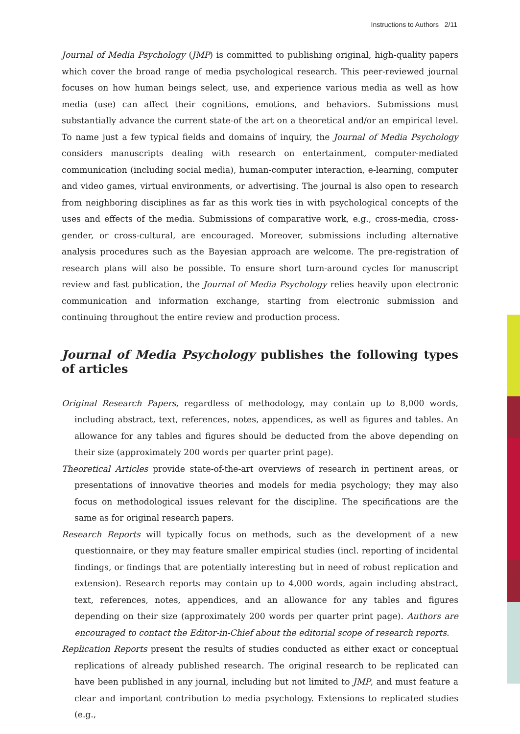Instructions to Authors 2/11
Journal of Media Psychology (JMP) is committed to publishing original, high-quality papers which cover the broad range of media psychological research. This peer-reviewed journal focuses on how human beings select, use, and experience various media as well as how media (use) can affect their cognitions, emotions, and behaviors. Submissions must substantially advance the current state-of the art on a theoretical and/or an empirical level. To name just a few typical fields and domains of inquiry, the Journal of Media Psychology considers manuscripts dealing with research on entertainment, computer-mediated communication (including social media), human-computer interaction, e-learning, computer and video games, virtual environments, or advertising. The journal is also open to research from neighboring disciplines as far as this work ties in with psychological concepts of the uses and effects of the media. Submissions of comparative work, e.g., cross-media, cross-gender, or cross-cultural, are encouraged. Moreover, submissions including alternative analysis procedures such as the Bayesian approach are welcome. The pre-registration of research plans will also be possible. To ensure short turn-around cycles for manuscript review and fast publication, the Journal of Media Psychology relies heavily upon electronic communication and information exchange, starting from electronic submission and continuing throughout the entire review and production process.
Journal of Media Psychology publishes the following types of articles
Original Research Papers, regardless of methodology, may contain up to 8,000 words, including abstract, text, references, notes, appendices, as well as figures and tables. An allowance for any tables and figures should be deducted from the above depending on their size (approximately 200 words per quarter print page).
Theoretical Articles provide state-of-the-art overviews of research in pertinent areas, or presentations of innovative theories and models for media psychology; they may also focus on methodological issues relevant for the discipline. The specifications are the same as for original research papers.
Research Reports will typically focus on methods, such as the development of a new questionnaire, or they may feature smaller empirical studies (incl. reporting of incidental findings, or findings that are potentially interesting but in need of robust replication and extension). Research reports may contain up to 4,000 words, again including abstract, text, references, notes, appendices, and an allowance for any tables and figures depending on their size (approximately 200 words per quarter print page). Authors are encouraged to contact the Editor-in-Chief about the editorial scope of research reports.
Replication Reports present the results of studies conducted as either exact or conceptual replications of already published research. The original research to be replicated can have been published in any journal, including but not limited to JMP, and must feature a clear and important contribution to media psychology. Extensions to replicated studies (e.g.,